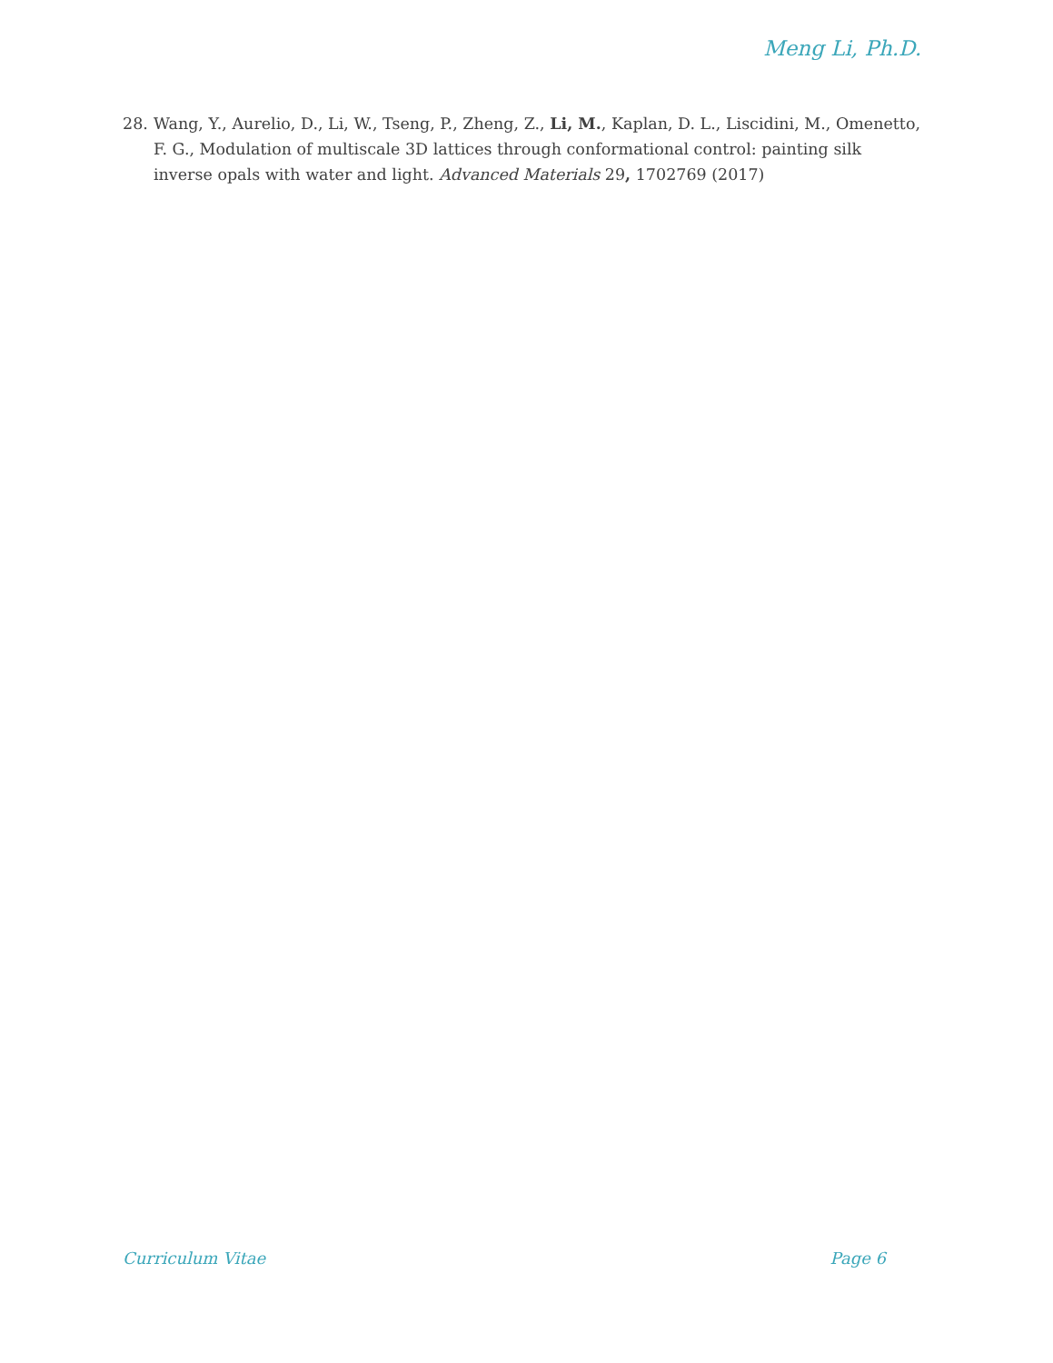Meng Li, Ph.D.
28. Wang, Y., Aurelio, D., Li, W., Tseng, P., Zheng, Z., Li, M., Kaplan, D. L., Liscidini, M., Omenetto, F. G., Modulation of multiscale 3D lattices through conformational control: painting silk inverse opals with water and light. Advanced Materials 29, 1702769 (2017)
Curriculum Vitae Page 6